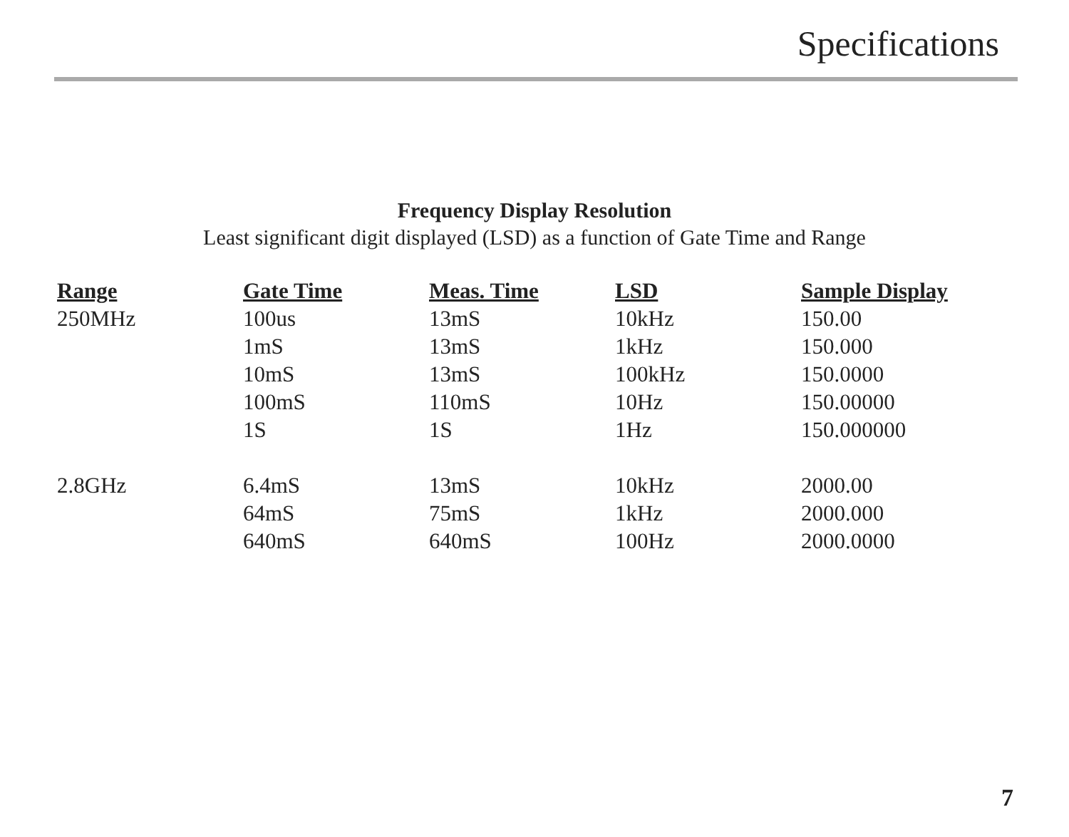Specifications
Frequency Display Resolution
Least significant digit displayed (LSD) as a function of Gate Time and Range
| Range | Gate Time | Meas. Time | LSD | Sample Display |
| --- | --- | --- | --- | --- |
| 250MHz | 100us | 13mS | 10kHz | 150.00 |
| | 1mS | 13mS | 1kHz | 150.000 |
| | 10mS | 13mS | 100kHz | 150.0000 |
| | 100mS | 110mS | 10Hz | 150.00000 |
| | 1S | 1S | 1Hz | 150.000000 |
| 2.8GHz | 6.4mS | 13mS | 10kHz | 2000.00 |
| | 64mS | 75mS | 1kHz | 2000.000 |
| | 640mS | 640mS | 100Hz | 2000.0000 |
7